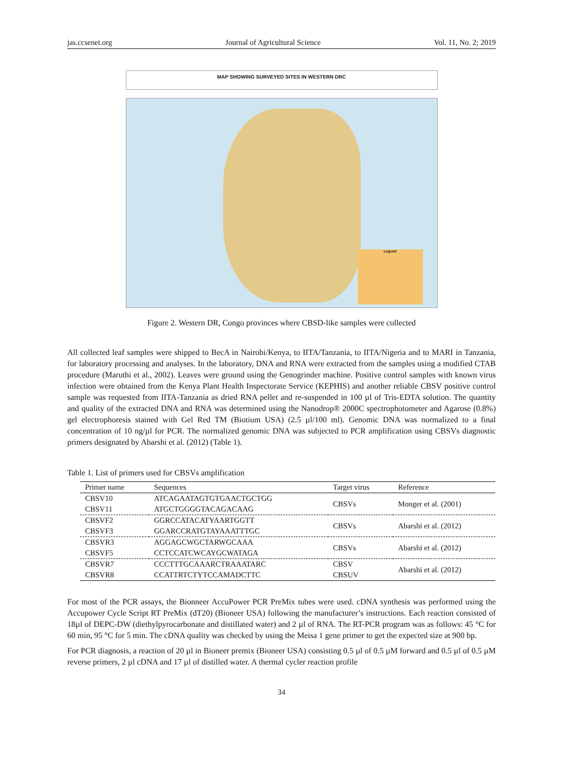jas.ccsenet.org Journal of Agricultural Science Vol. 11, No. 2; 2019
MAP SHOWING SURVEYED SITES IN WESTERN DRC
Legend
Figure 2. Western DR, Congo provinces where CBSD-like samples were collected
All collected leaf samples were shipped to BecA in Nairobi/Kenya, to IITA/Tanzania, to IITA/Nigeria and to MARI in Tanzania, for laboratory processing and analyses. In the laboratory, DNA and RNA were extracted from the samples using a modified CTAB procedure (Maruthi et al., 2002). Leaves were ground using the Genogrinder machine. Positive control samples with known virus infection were obtained from the Kenya Plant Health Inspectorate Service (KEPHIS) and another reliable CBSV positive control sample was requested from IITA-Tanzania as dried RNA pellet and re-suspended in 100 µl of Tris-EDTA solution. The quantity and quality of the extracted DNA and RNA was determined using the Nanodrop® 2000C spectrophotometer and Agarose (0.8%) gel electrophoresis stained with Gel Red TM (Biotium USA) (2.5 µl/100 ml). Genomic DNA was normalized to a final concentration of 10 ng/µl for PCR. The normalized genomic DNA was subjected to PCR amplification using CBSVs diagnostic primers designated by Abarshi et al. (2012) (Table 1).
Table 1. List of primers used for CBSVs amplification
| Primer name | Sequences | Target virus | Reference |
| --- | --- | --- | --- |
| CBSV10 | ATCAGAATAGTGTGAACTGCTGG | CBSVs | Monger et al. (2001) |
| CBSV11 | ATGCTGGGGTACAGACAAG | | |
| CBSVF2 | GGRCCATACATYAARTGGTT | CBSVs | Abarshi et al. (2012) |
| CBSVF3 | GGARCCRATGTAYAAATTTGC | | |
| CBSVR3 | AGGAGCWGCTARWGCAAA | CBSVs | Abarshi et al. (2012) |
| CBSVF5 | CCTCCATCWCAYGCWATAGA | | |
| CBSVR7 | CCCTTTGCAAARCTRAAATARC | CBSV | Abarshi et al. (2012) |
| CBSVR8 | CCATTRTCTYTCCAMADCTTC | CBSUV | |
For most of the PCR assays, the Bionneer AccuPower PCR PreMix tubes were used. cDNA synthesis was performed using the Accupower Cycle Script RT PreMix (dT20) (Bioneer USA) following the manufacturer’s instructions. Each reaction consisted of 18µl of DEPC-DW (diethylpyrocarbonate and distillated water) and 2 µl of RNA. The RT-PCR program was as follows: 45 °C for 60 min, 95 °C for 5 min. The cDNA quality was checked by using the Meisa 1 gene primer to get the expected size at 900 bp.
For PCR diagnosis, a reaction of 20 µl in Bioneer premix (Bioneer USA) consisting 0.5 µl of 0.5 µM forward and 0.5 µl of 0.5 µM reverse primers, 2 µl cDNA and 17 µl of distilled water. A thermal cycler reaction profile
34